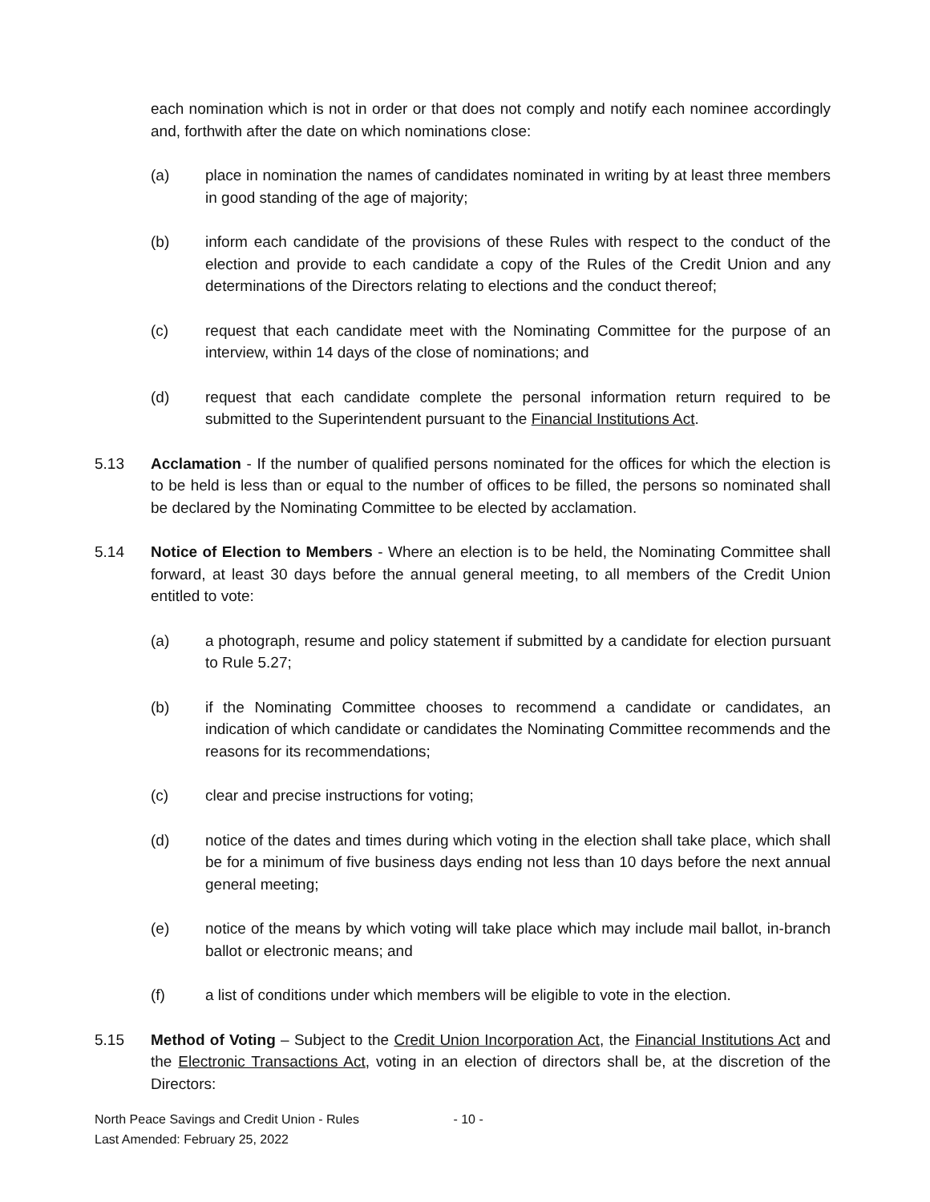each nomination which is not in order or that does not comply and notify each nominee accordingly and, forthwith after the date on which nominations close:
(a) place in nomination the names of candidates nominated in writing by at least three members in good standing of the age of majority;
(b) inform each candidate of the provisions of these Rules with respect to the conduct of the election and provide to each candidate a copy of the Rules of the Credit Union and any determinations of the Directors relating to elections and the conduct thereof;
(c) request that each candidate meet with the Nominating Committee for the purpose of an interview, within 14 days of the close of nominations; and
(d) request that each candidate complete the personal information return required to be submitted to the Superintendent pursuant to the Financial Institutions Act.
5.13 Acclamation - If the number of qualified persons nominated for the offices for which the election is to be held is less than or equal to the number of offices to be filled, the persons so nominated shall be declared by the Nominating Committee to be elected by acclamation.
5.14 Notice of Election to Members - Where an election is to be held, the Nominating Committee shall forward, at least 30 days before the annual general meeting, to all members of the Credit Union entitled to vote:
(a) a photograph, resume and policy statement if submitted by a candidate for election pursuant to Rule 5.27;
(b) if the Nominating Committee chooses to recommend a candidate or candidates, an indication of which candidate or candidates the Nominating Committee recommends and the reasons for its recommendations;
(c) clear and precise instructions for voting;
(d) notice of the dates and times during which voting in the election shall take place, which shall be for a minimum of five business days ending not less than 10 days before the next annual general meeting;
(e) notice of the means by which voting will take place which may include mail ballot, in-branch ballot or electronic means; and
(f) a list of conditions under which members will be eligible to vote in the election.
5.15 Method of Voting – Subject to the Credit Union Incorporation Act, the Financial Institutions Act and the Electronic Transactions Act, voting in an election of directors shall be, at the discretion of the Directors:
North Peace Savings and Credit Union - Rules - 10 -
Last Amended: February 25, 2022